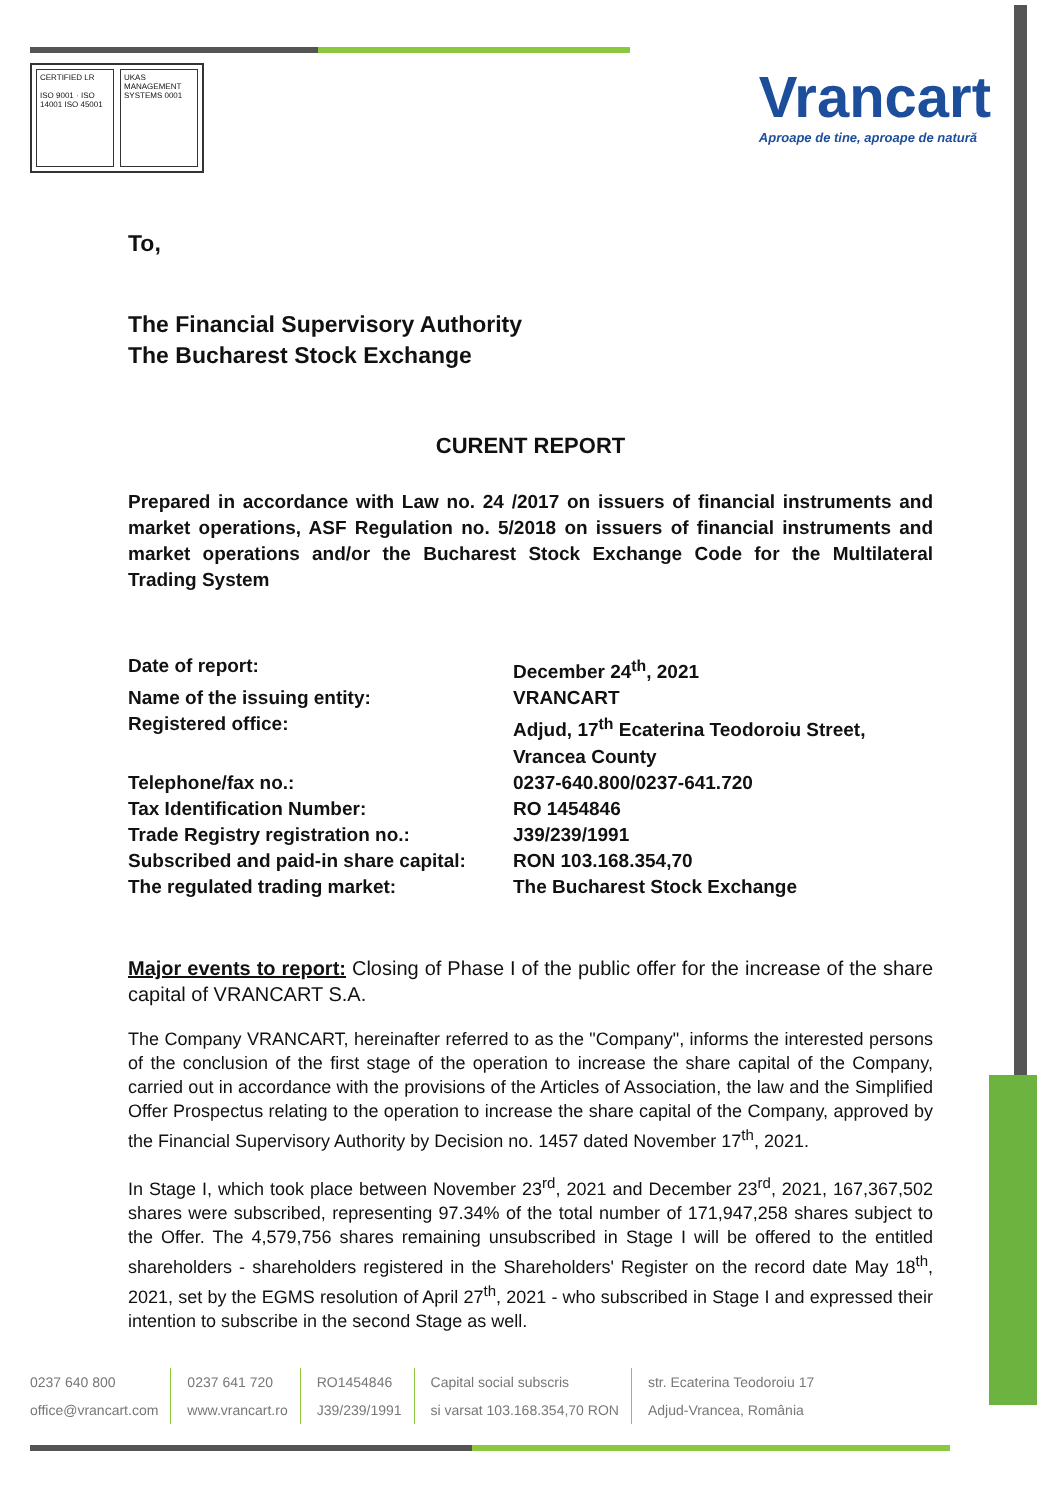CERTIFIED LR
ISO 9001 · ISO 14001 ISO 45001
UKAS MANAGEMENT SYSTEMS 0001
Vrancart
Aproape de tine, aproape de natură
To,
The Financial Supervisory Authority
The Bucharest Stock Exchange
CURENT REPORT
Prepared in accordance with Law no. 24 /2017 on issuers of financial instruments and market operations, ASF Regulation no. 5/2018 on issuers of financial instruments and market operations and/or the Bucharest Stock Exchange Code for the Multilateral Trading System
| Date of report: | December 24<sup>th</sup>, 2021 |
| Name of the issuing entity: | VRANCART |
| Registered office: | Adjud, 17<sup>th</sup> Ecaterina Teodoroiu Street, Vrancea County |
| Telephone/fax no.: | 0237-640.800/0237-641.720 |
| Tax Identification Number: | RO 1454846 |
| Trade Registry registration no.: | J39/239/1991 |
| Subscribed and paid-in share capital: | RON 103.168.354,70 |
| The regulated trading market: | The Bucharest Stock Exchange |
Major events to report: Closing of Phase I of the public offer for the increase of the share capital of VRANCART S.A.
The Company VRANCART, hereinafter referred to as the "Company", informs the interested persons of the conclusion of the first stage of the operation to increase the share capital of the Company, carried out in accordance with the provisions of the Articles of Association, the law and the Simplified Offer Prospectus relating to the operation to increase the share capital of the Company, approved by the Financial Supervisory Authority by Decision no. 1457 dated November 17<sup>th</sup>, 2021.
In Stage I, which took place between November 23<sup>rd</sup>, 2021 and December 23<sup>rd</sup>, 2021, 167,367,502 shares were subscribed, representing 97.34% of the total number of 171,947,258 shares subject to the Offer. The 4,579,756 shares remaining unsubscribed in Stage I will be offered to the entitled shareholders - shareholders registered in the Shareholders' Register on the record date May 18<sup>th</sup>, 2021, set by the EGMS resolution of April 27<sup>th</sup>, 2021 - who subscribed in Stage I and expressed their intention to subscribe in the second Stage as well.
0237 640 800
office@vrancart.com
0237 641 720
www.vrancart.ro
RO1454846
J39/239/1991
Capital social subscris
si varsat 103.168.354,70 RON
str. Ecaterina Teodoroiu 17
Adjud-Vrancea, România